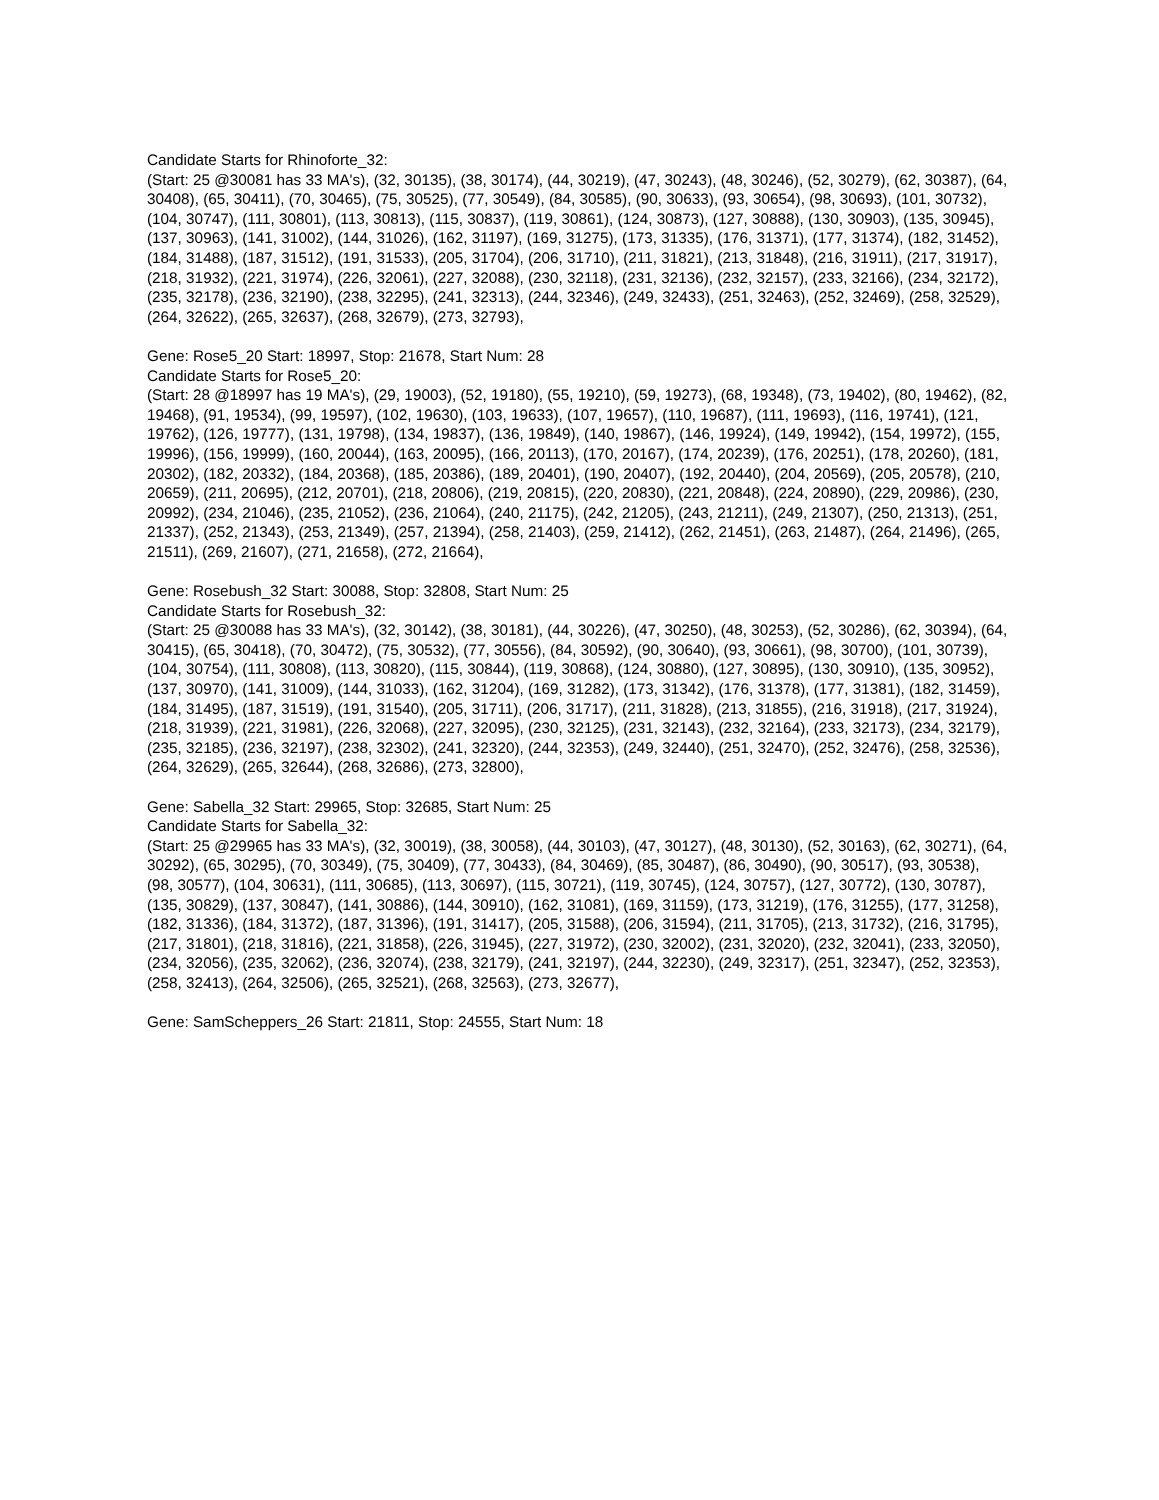Candidate Starts for Rhinoforte_32:
(Start: 25 @30081 has 33 MA's), (32, 30135), (38, 30174), (44, 30219), (47, 30243), (48, 30246), (52, 30279), (62, 30387), (64, 30408), (65, 30411), (70, 30465), (75, 30525), (77, 30549), (84, 30585), (90, 30633), (93, 30654), (98, 30693), (101, 30732), (104, 30747), (111, 30801), (113, 30813), (115, 30837), (119, 30861), (124, 30873), (127, 30888), (130, 30903), (135, 30945), (137, 30963), (141, 31002), (144, 31026), (162, 31197), (169, 31275), (173, 31335), (176, 31371), (177, 31374), (182, 31452), (184, 31488), (187, 31512), (191, 31533), (205, 31704), (206, 31710), (211, 31821), (213, 31848), (216, 31911), (217, 31917), (218, 31932), (221, 31974), (226, 32061), (227, 32088), (230, 32118), (231, 32136), (232, 32157), (233, 32166), (234, 32172), (235, 32178), (236, 32190), (238, 32295), (241, 32313), (244, 32346), (249, 32433), (251, 32463), (252, 32469), (258, 32529), (264, 32622), (265, 32637), (268, 32679), (273, 32793),
Gene: Rose5_20 Start: 18997, Stop: 21678, Start Num: 28
Candidate Starts for Rose5_20:
(Start: 28 @18997 has 19 MA's), (29, 19003), (52, 19180), (55, 19210), (59, 19273), (68, 19348), (73, 19402), (80, 19462), (82, 19468), (91, 19534), (99, 19597), (102, 19630), (103, 19633), (107, 19657), (110, 19687), (111, 19693), (116, 19741), (121, 19762), (126, 19777), (131, 19798), (134, 19837), (136, 19849), (140, 19867), (146, 19924), (149, 19942), (154, 19972), (155, 19996), (156, 19999), (160, 20044), (163, 20095), (166, 20113), (170, 20167), (174, 20239), (176, 20251), (178, 20260), (181, 20302), (182, 20332), (184, 20368), (185, 20386), (189, 20401), (190, 20407), (192, 20440), (204, 20569), (205, 20578), (210, 20659), (211, 20695), (212, 20701), (218, 20806), (219, 20815), (220, 20830), (221, 20848), (224, 20890), (229, 20986), (230, 20992), (234, 21046), (235, 21052), (236, 21064), (240, 21175), (242, 21205), (243, 21211), (249, 21307), (250, 21313), (251, 21337), (252, 21343), (253, 21349), (257, 21394), (258, 21403), (259, 21412), (262, 21451), (263, 21487), (264, 21496), (265, 21511), (269, 21607), (271, 21658), (272, 21664),
Gene: Rosebush_32 Start: 30088, Stop: 32808, Start Num: 25
Candidate Starts for Rosebush_32:
(Start: 25 @30088 has 33 MA's), (32, 30142), (38, 30181), (44, 30226), (47, 30250), (48, 30253), (52, 30286), (62, 30394), (64, 30415), (65, 30418), (70, 30472), (75, 30532), (77, 30556), (84, 30592), (90, 30640), (93, 30661), (98, 30700), (101, 30739), (104, 30754), (111, 30808), (113, 30820), (115, 30844), (119, 30868), (124, 30880), (127, 30895), (130, 30910), (135, 30952), (137, 30970), (141, 31009), (144, 31033), (162, 31204), (169, 31282), (173, 31342), (176, 31378), (177, 31381), (182, 31459), (184, 31495), (187, 31519), (191, 31540), (205, 31711), (206, 31717), (211, 31828), (213, 31855), (216, 31918), (217, 31924), (218, 31939), (221, 31981), (226, 32068), (227, 32095), (230, 32125), (231, 32143), (232, 32164), (233, 32173), (234, 32179), (235, 32185), (236, 32197), (238, 32302), (241, 32320), (244, 32353), (249, 32440), (251, 32470), (252, 32476), (258, 32536), (264, 32629), (265, 32644), (268, 32686), (273, 32800),
Gene: Sabella_32 Start: 29965, Stop: 32685, Start Num: 25
Candidate Starts for Sabella_32:
(Start: 25 @29965 has 33 MA's), (32, 30019), (38, 30058), (44, 30103), (47, 30127), (48, 30130), (52, 30163), (62, 30271), (64, 30292), (65, 30295), (70, 30349), (75, 30409), (77, 30433), (84, 30469), (85, 30487), (86, 30490), (90, 30517), (93, 30538), (98, 30577), (104, 30631), (111, 30685), (113, 30697), (115, 30721), (119, 30745), (124, 30757), (127, 30772), (130, 30787), (135, 30829), (137, 30847), (141, 30886), (144, 30910), (162, 31081), (169, 31159), (173, 31219), (176, 31255), (177, 31258), (182, 31336), (184, 31372), (187, 31396), (191, 31417), (205, 31588), (206, 31594), (211, 31705), (213, 31732), (216, 31795), (217, 31801), (218, 31816), (221, 31858), (226, 31945), (227, 31972), (230, 32002), (231, 32020), (232, 32041), (233, 32050), (234, 32056), (235, 32062), (236, 32074), (238, 32179), (241, 32197), (244, 32230), (249, 32317), (251, 32347), (252, 32353), (258, 32413), (264, 32506), (265, 32521), (268, 32563), (273, 32677),
Gene: SamScheppers_26 Start: 21811, Stop: 24555, Start Num: 18